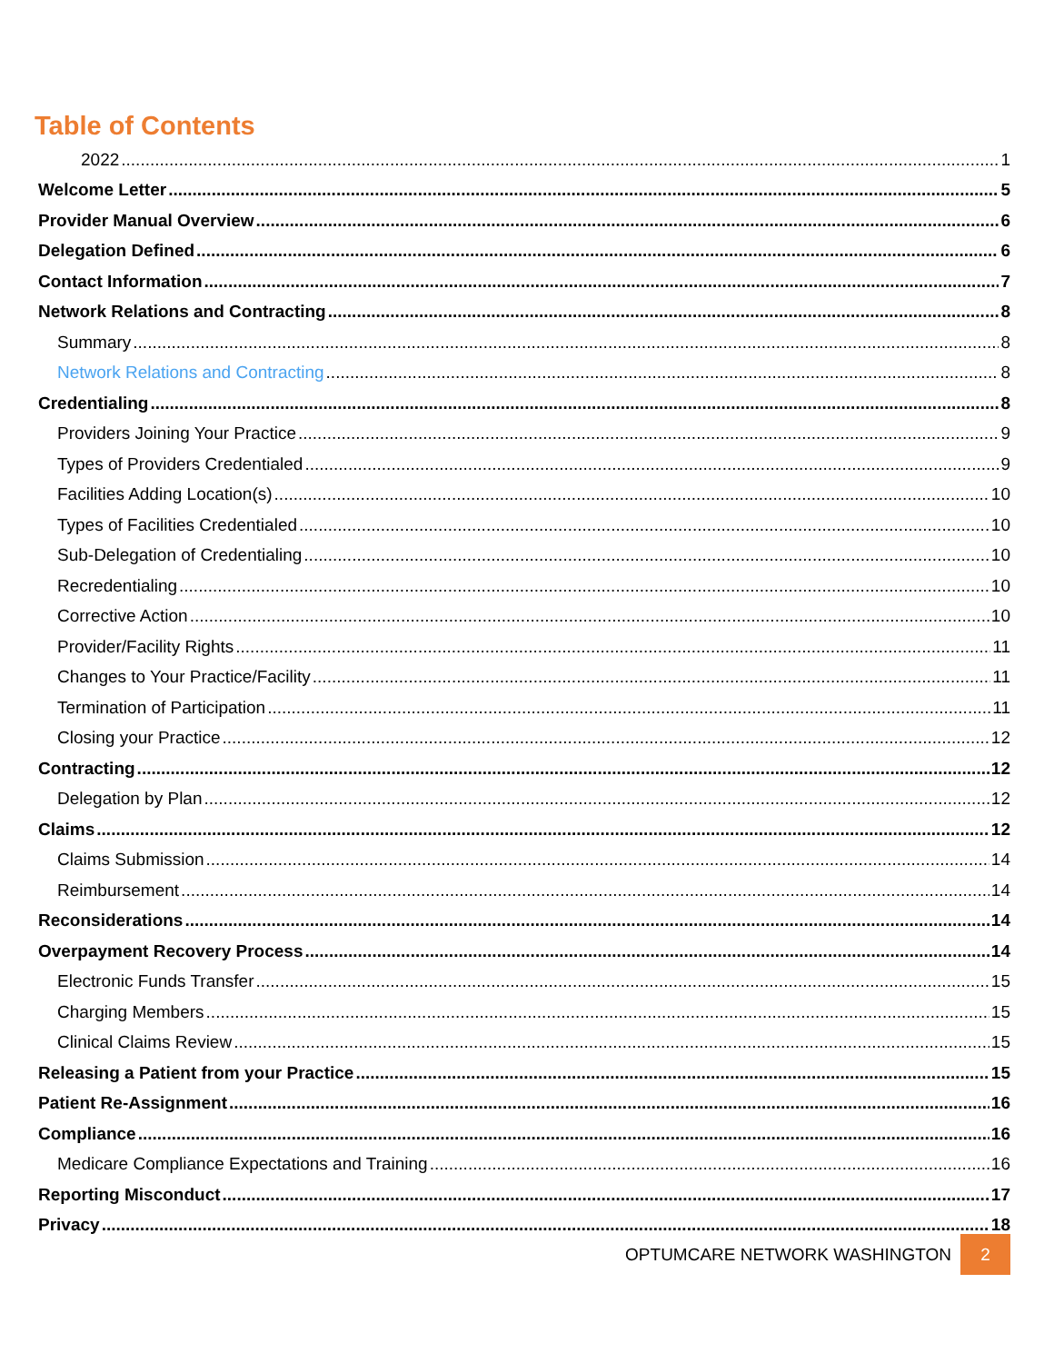Table of Contents
2022 1
Welcome Letter 5
Provider Manual Overview 6
Delegation Defined 6
Contact Information 7
Network Relations and Contracting 8
Summary 8
Network Relations and Contracting 8
Credentialing 8
Providers Joining Your Practice 9
Types of Providers Credentialed 9
Facilities Adding Location(s) 10
Types of Facilities Credentialed 10
Sub-Delegation of Credentialing 10
Recredentialing 10
Corrective Action 10
Provider/Facility Rights 11
Changes to Your Practice/Facility 11
Termination of Participation 11
Closing your Practice 12
Contracting 12
Delegation by Plan 12
Claims 12
Claims Submission 14
Reimbursement 14
Reconsiderations 14
Overpayment Recovery Process 14
Electronic Funds Transfer 15
Charging Members 15
Clinical Claims Review 15
Releasing a Patient from your Practice 15
Patient Re-Assignment 16
Compliance 16
Medicare Compliance Expectations and Training 16
Reporting Misconduct 17
Privacy 18
OPTUMCARE NETWORK WASHINGTON 2